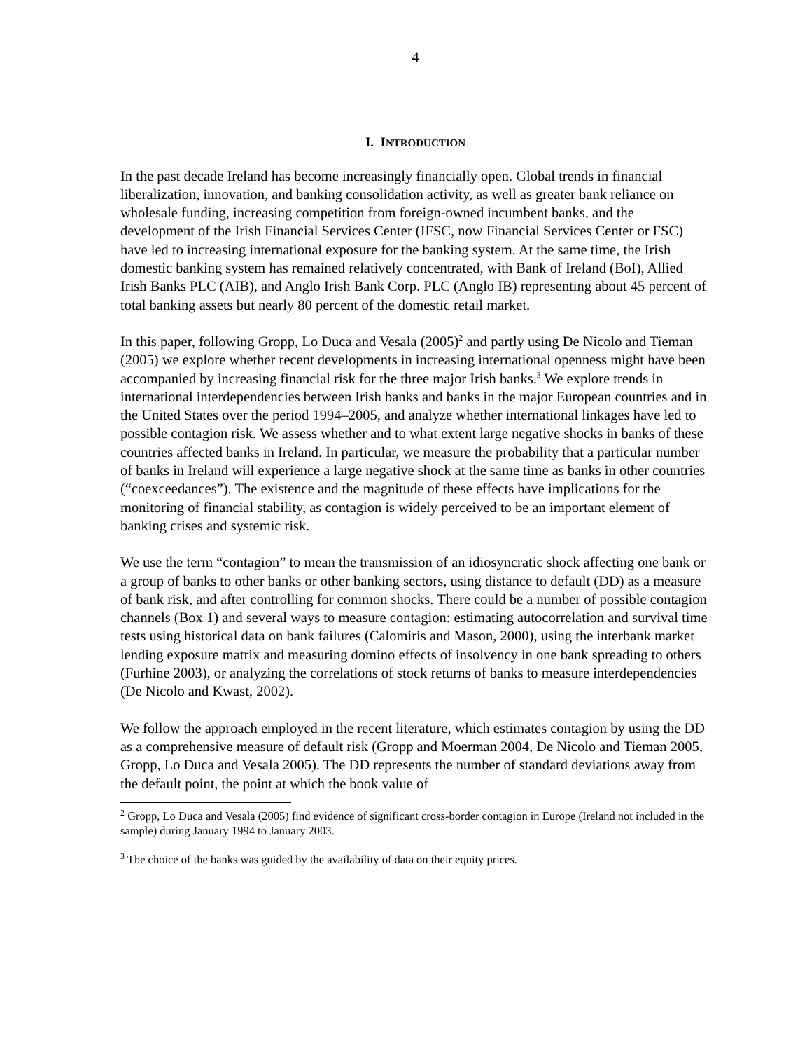4
I. INTRODUCTION
In the past decade Ireland has become increasingly financially open. Global trends in financial liberalization, innovation, and banking consolidation activity, as well as greater bank reliance on wholesale funding, increasing competition from foreign-owned incumbent banks, and the development of the Irish Financial Services Center (IFSC, now Financial Services Center or FSC) have led to increasing international exposure for the banking system. At the same time, the Irish domestic banking system has remained relatively concentrated, with Bank of Ireland (BoI), Allied Irish Banks PLC (AIB), and Anglo Irish Bank Corp. PLC (Anglo IB) representing about 45 percent of total banking assets but nearly 80 percent of the domestic retail market.
In this paper, following Gropp, Lo Duca and Vesala (2005)<sup>2</sup> and partly using De Nicolo and Tieman (2005) we explore whether recent developments in increasing international openness might have been accompanied by increasing financial risk for the three major Irish banks.<sup>3</sup> We explore trends in international interdependencies between Irish banks and banks in the major European countries and in the United States over the period 1994–2005, and analyze whether international linkages have led to possible contagion risk. We assess whether and to what extent large negative shocks in banks of these countries affected banks in Ireland. In particular, we measure the probability that a particular number of banks in Ireland will experience a large negative shock at the same time as banks in other countries (“coexceedances”). The existence and the magnitude of these effects have implications for the monitoring of financial stability, as contagion is widely perceived to be an important element of banking crises and systemic risk.
We use the term “contagion” to mean the transmission of an idiosyncratic shock affecting one bank or a group of banks to other banks or other banking sectors, using distance to default (DD) as a measure of bank risk, and after controlling for common shocks. There could be a number of possible contagion channels (Box 1) and several ways to measure contagion: estimating autocorrelation and survival time tests using historical data on bank failures (Calomiris and Mason, 2000), using the interbank market lending exposure matrix and measuring domino effects of insolvency in one bank spreading to others (Furhine 2003), or analyzing the correlations of stock returns of banks to measure interdependencies (De Nicolo and Kwast, 2002).
We follow the approach employed in the recent literature, which estimates contagion by using the DD as a comprehensive measure of default risk (Gropp and Moerman 2004, De Nicolo and Tieman 2005, Gropp, Lo Duca and Vesala 2005). The DD represents the number of standard deviations away from the default point, the point at which the book value of
<sup>2</sup> Gropp, Lo Duca and Vesala (2005) find evidence of significant cross-border contagion in Europe (Ireland not included in the sample) during January 1994 to January 2003.
<sup>3</sup> The choice of the banks was guided by the availability of data on their equity prices.